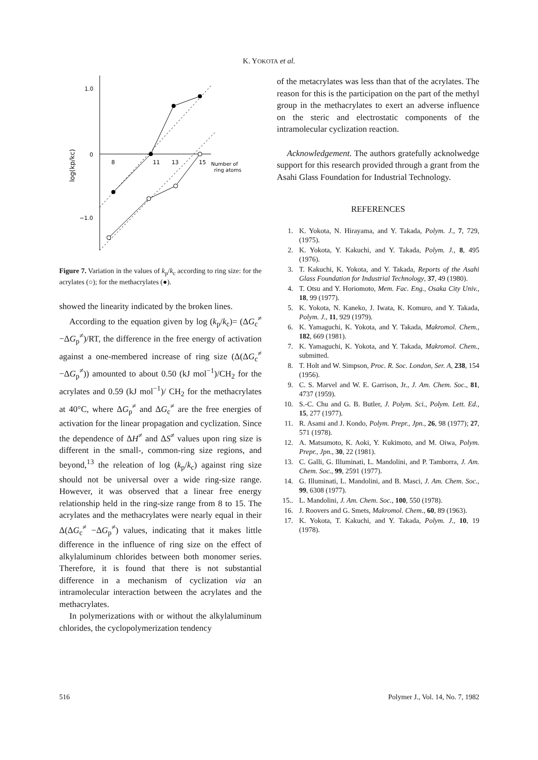K. YOKOTA et al.
1.0
0
−1.0
8
11
13
15
Number of
ring atoms
log(kp/kc)
Figure 7. Variation in the values of k<sub>p</sub>/k<sub>c</sub> according to ring size: for the acrylates (○); for the methacrylates (●).
showed the linearity indicated by the broken lines.
According to the equation given by log (k<sub>p</sub>/k<sub>c</sub>)= (ΔG<sub>c</sub><sup>≠</sup> −ΔG<sub>p</sub><sup>≠</sup>)/RT, the difference in the free energy of activation against a one-membered increase of ring size (Δ(ΔG<sub>c</sub><sup>≠</sup> −ΔG<sub>p</sub><sup>≠</sup>)) amounted to about 0.50 (kJ mol<sup>−1</sup>)/CH<sub>2</sub> for the acrylates and 0.59 (kJ mol<sup>−1</sup>)/ CH<sub>2</sub> for the methacrylates at 40°C, where ΔG<sub>p</sub><sup>≠</sup> and ΔG<sub>c</sub><sup>≠</sup> are the free energies of activation for the linear propagation and cyclization. Since the dependence of ΔH<sup>≠</sup> and ΔS<sup>≠</sup> values upon ring size is different in the small-, common-ring size regions, and beyond,<sup>13</sup> the releation of log (k<sub>p</sub>/k<sub>c</sub>) against ring size should not be universal over a wide ring-size range. However, it was observed that a linear free energy relationship held in the ring-size range from 8 to 15. The acrylates and the methacrylates were nearly equal in their Δ(ΔG<sub>c</sub><sup>≠</sup> −ΔG<sub>p</sub><sup>≠</sup>) values, indicating that it makes little difference in the influence of ring size on the effect of alkylaluminum chlorides between both monomer series. Therefore, it is found that there is not substantial difference in a mechanism of cyclization via an intramolecular interaction between the acrylates and the methacrylates.
In polymerizations with or without the alkylaluminum chlorides, the cyclopolymerization tendency
of the metacrylates was less than that of the acrylates. The reason for this is the participation on the part of the methyl group in the methacrylates to exert an adverse influence on the steric and electrostatic components of the intramolecular cyclization reaction.
Acknowledgement. The authors gratefully acknolwedge support for this research provided through a grant from the Asahi Glass Foundation for Industrial Technology.
REFERENCES
1. K. Yokota, N. Hirayama, and Y. Takada, Polym. J., 7, 729, (1975).
2. K. Yokota, Y. Kakuchi, and Y. Takada, Polym. J., 8, 495 (1976).
3. T. Kakuchi, K. Yokota, and Y. Takada, Reports of the Asahi Glass Foundation for Industrial Technology, 37, 49 (1980).
4. T. Otsu and Y. Horiomoto, Mem. Fac. Eng., Osaka City Univ., 18, 99 (1977).
5. K. Yokota, N. Kaneko, J. Iwata, K. Komuro, and Y. Takada, Polym. J., 11, 929 (1979).
6. K. Yamaguchi, K. Yokota, and Y. Takada, Makromol. Chem., 182, 669 (1981).
7. K. Yamaguchi, K. Yokota, and Y. Takada, Makromol. Chem., submitted.
8. T. Holt and W. Simpson, Proc. R. Soc. London, Ser. A, 238, 154 (1956).
9. C. S. Marvel and W. E. Garrison, Jr., J. Am. Chem. Soc., 81, 4737 (1959).
10. S.-C. Chu and G. B. Butler, J. Polym. Sci., Polym. Lett. Ed., 15, 277 (1977).
11. R. Asami and J. Kondo, Polym. Prepr., Jpn., 26, 98 (1977); 27, 571 (1978).
12. A. Matsumoto, K. Aoki, Y. Kukimoto, and M. Oiwa, Polym. Prepr., Jpn., 30, 22 (1981).
13. C. Galli, G. Illuminati, L. Mandolini, and P. Tamborra, J. Am. Chem. Soc., 99, 2591 (1977).
14. G. Illuminati, L. Mandolini, and B. Masci, J. Am. Chem. Soc., 99, 6308 (1977).
15.. L. Mandolini, J. Am. Chem. Soc., 100, 550 (1978).
16. J. Roovers and G. Smets, Makromol. Chem., 60, 89 (1963).
17. K. Yokota, T. Kakuchi, and Y. Takada, Polym. J., 10, 19 (1978).
516 Polymer J., Vol. 14, No. 7, 1982